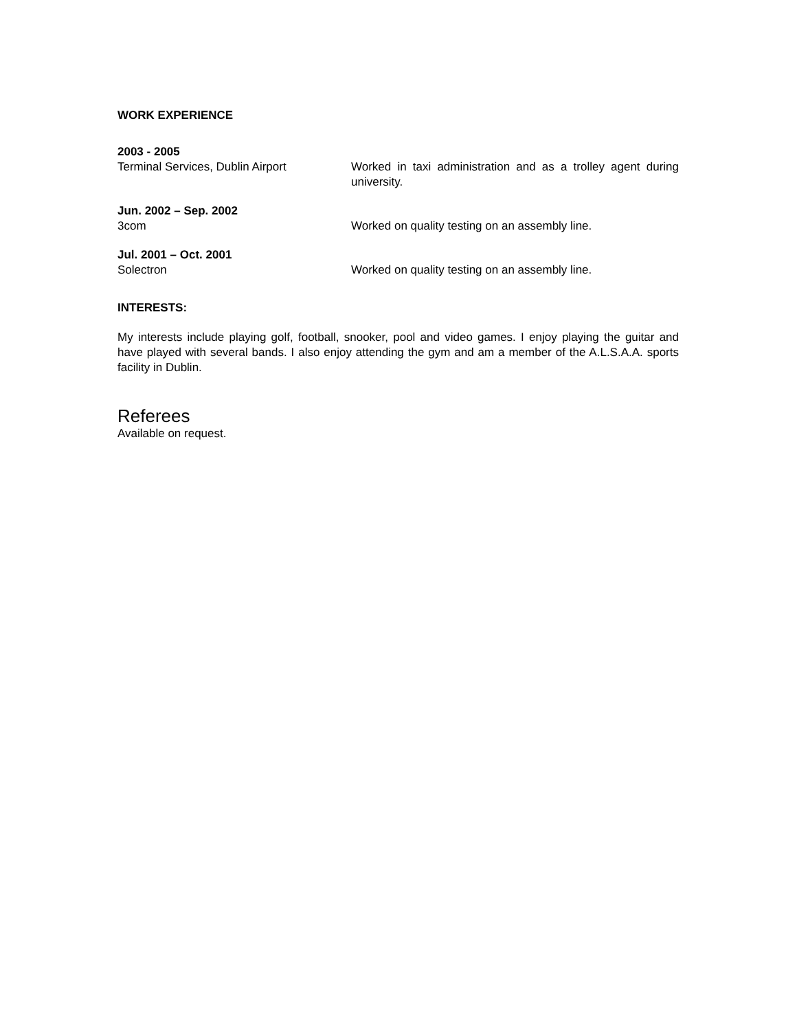WORK EXPERIENCE
2003 - 2005
Terminal Services, Dublin Airport Worked in taxi administration and as a trolley agent during university.
Jun. 2002 – Sep. 2002
3com Worked on quality testing on an assembly line.
Jul. 2001 – Oct. 2001
Solectron Worked on quality testing on an assembly line.
INTERESTS:
My interests include playing golf, football, snooker, pool and video games. I enjoy playing the guitar and have played with several bands. I also enjoy attending the gym and am a member of the A.L.S.A.A. sports facility in Dublin.
Referees
Available on request.